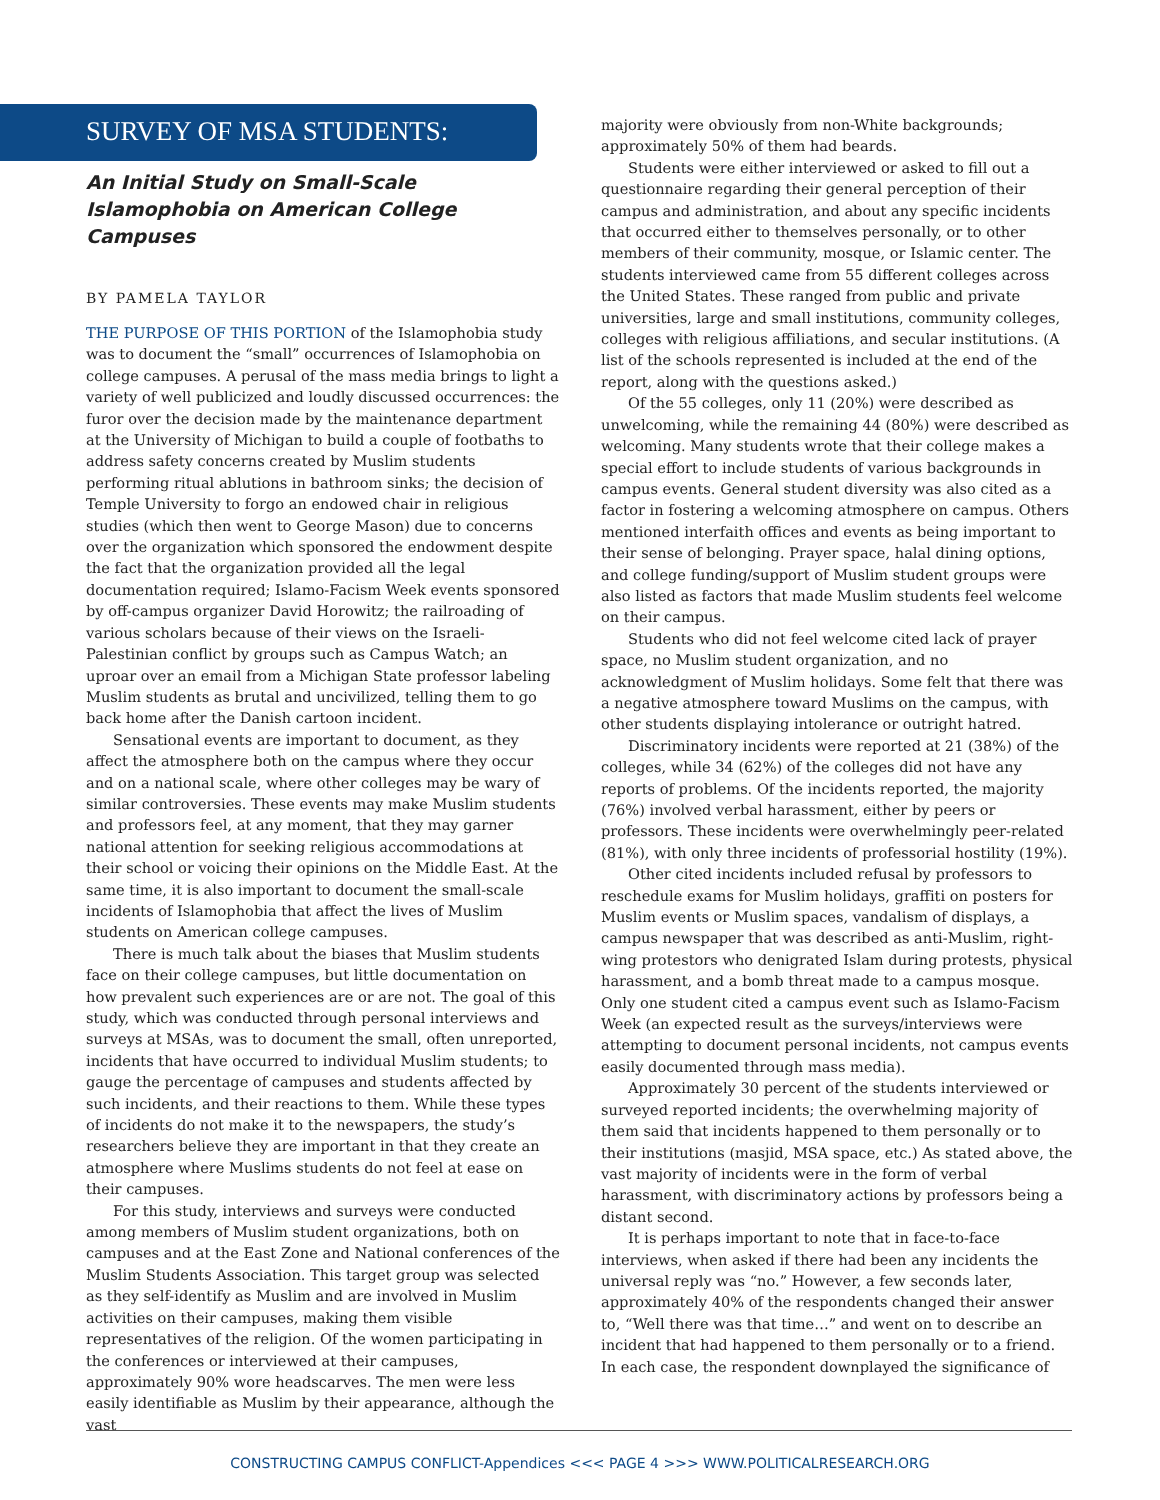SURVEY OF MSA STUDENTS:
An Initial Study on Small-Scale Islamophobia on American College Campuses
BY PAMELA TAYLOR
THE PURPOSE OF THIS PORTION of the Islamophobia study was to document the “small” occurrences of Islamophobia on college campuses. A perusal of the mass media brings to light a variety of well publicized and loudly discussed occurrences: the furor over the decision made by the maintenance department at the University of Michigan to build a couple of footbaths to address safety concerns created by Muslim students performing ritual ablutions in bathroom sinks; the decision of Temple University to forgo an endowed chair in religious studies (which then went to George Mason) due to concerns over the organization which sponsored the endowment despite the fact that the organization provided all the legal documentation required; Islamo-Facism Week events sponsored by off-campus organizer David Horowitz; the railroading of various scholars because of their views on the Israeli-Palestinian conflict by groups such as Campus Watch; an uproar over an email from a Michigan State professor labeling Muslim students as brutal and uncivilized, telling them to go back home after the Danish cartoon incident.
Sensational events are important to document, as they affect the atmosphere both on the campus where they occur and on a national scale, where other colleges may be wary of similar controversies. These events may make Muslim students and professors feel, at any moment, that they may garner national attention for seeking religious accommodations at their school or voicing their opinions on the Middle East. At the same time, it is also important to document the small-scale incidents of Islamophobia that affect the lives of Muslim students on American college campuses.
There is much talk about the biases that Muslim students face on their college campuses, but little documentation on how prevalent such experiences are or are not. The goal of this study, which was conducted through personal interviews and surveys at MSAs, was to document the small, often unreported, incidents that have occurred to individual Muslim students; to gauge the percentage of campuses and students affected by such incidents, and their reactions to them. While these types of incidents do not make it to the newspapers, the study’s researchers believe they are important in that they create an atmosphere where Muslims students do not feel at ease on their campuses.
For this study, interviews and surveys were conducted among members of Muslim student organizations, both on campuses and at the East Zone and National conferences of the Muslim Students Association. This target group was selected as they self-identify as Muslim and are involved in Muslim activities on their campuses, making them visible representatives of the religion. Of the women participating in the conferences or interviewed at their campuses, approximately 90% wore headscarves. The men were less easily identifiable as Muslim by their appearance, although the vast
majority were obviously from non-White backgrounds; approximately 50% of them had beards.
Students were either interviewed or asked to fill out a questionnaire regarding their general perception of their campus and administration, and about any specific incidents that occurred either to themselves personally, or to other members of their community, mosque, or Islamic center. The students interviewed came from 55 different colleges across the United States. These ranged from public and private universities, large and small institutions, community colleges, colleges with religious affiliations, and secular institutions. (A list of the schools represented is included at the end of the report, along with the questions asked.)
Of the 55 colleges, only 11 (20%) were described as unwelcoming, while the remaining 44 (80%) were described as welcoming. Many students wrote that their college makes a special effort to include students of various backgrounds in campus events. General student diversity was also cited as a factor in fostering a welcoming atmosphere on campus. Others mentioned interfaith offices and events as being important to their sense of belonging. Prayer space, halal dining options, and college funding/support of Muslim student groups were also listed as factors that made Muslim students feel welcome on their campus.
Students who did not feel welcome cited lack of prayer space, no Muslim student organization, and no acknowledgment of Muslim holidays. Some felt that there was a negative atmosphere toward Muslims on the campus, with other students displaying intolerance or outright hatred.
Discriminatory incidents were reported at 21 (38%) of the colleges, while 34 (62%) of the colleges did not have any reports of problems. Of the incidents reported, the majority (76%) involved verbal harassment, either by peers or professors. These incidents were overwhelmingly peer-related (81%), with only three incidents of professorial hostility (19%).
Other cited incidents included refusal by professors to reschedule exams for Muslim holidays, graffiti on posters for Muslim events or Muslim spaces, vandalism of displays, a campus newspaper that was described as anti-Muslim, right-wing protestors who denigrated Islam during protests, physical harassment, and a bomb threat made to a campus mosque. Only one student cited a campus event such as Islamo-Facism Week (an expected result as the surveys/interviews were attempting to document personal incidents, not campus events easily documented through mass media).
Approximately 30 percent of the students interviewed or surveyed reported incidents; the overwhelming majority of them said that incidents happened to them personally or to their institutions (masjid, MSA space, etc.) As stated above, the vast majority of incidents were in the form of verbal harassment, with discriminatory actions by professors being a distant second.
It is perhaps important to note that in face-to-face interviews, when asked if there had been any incidents the universal reply was “no.” However, a few seconds later, approximately 40% of the respondents changed their answer to, “Well there was that time…” and went on to describe an incident that had happened to them personally or to a friend. In each case, the respondent downplayed the significance of
CONSTRUCTING CAMPUS CONFLICT-Appendices <<< PAGE 4 >>> WWW.POLITICALRESEARCH.ORG